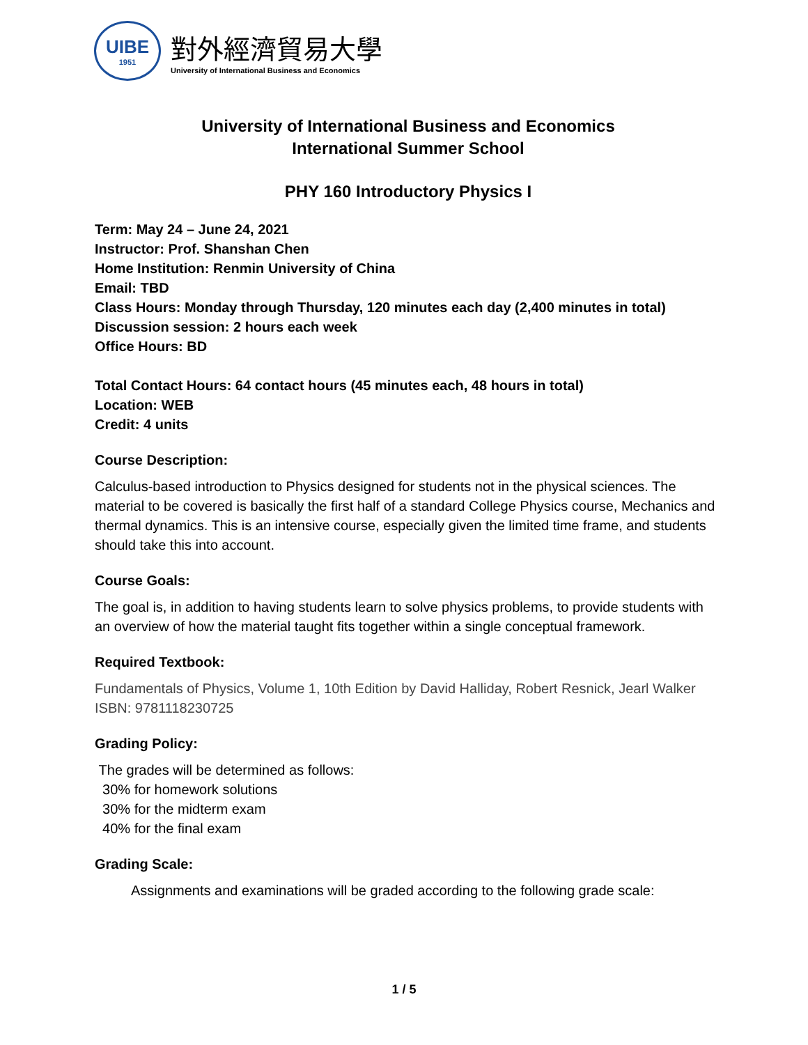UIBE
1951
對外經濟貿易大學
University of International Business and Economics
University of International Business and Economics
International Summer School
PHY 160 Introductory Physics I
Term: May 24 – June 24, 2021
Instructor: Prof. Shanshan Chen
Home Institution: Renmin University of China
Email: TBD
Class Hours: Monday through Thursday, 120 minutes each day (2,400 minutes in total)
Discussion session: 2 hours each week
Office Hours: BD
Total Contact Hours: 64 contact hours (45 minutes each, 48 hours in total)
Location: WEB
Credit: 4 units
Course Description:
Calculus-based introduction to Physics designed for students not in the physical sciences. The material to be covered is basically the first half of a standard College Physics course, Mechanics and thermal dynamics. This is an intensive course, especially given the limited time frame, and students should take this into account.
Course Goals:
The goal is, in addition to having students learn to solve physics problems, to provide students with an overview of how the material taught fits together within a single conceptual framework.
Required Textbook:
Fundamentals of Physics, Volume 1, 10th Edition by David Halliday, Robert Resnick, Jearl Walker
ISBN: 9781118230725
Grading Policy:
The grades will be determined as follows:
30% for homework solutions
30% for the midterm exam
40% for the final exam
Grading Scale:
Assignments and examinations will be graded according to the following grade scale:
1 / 5